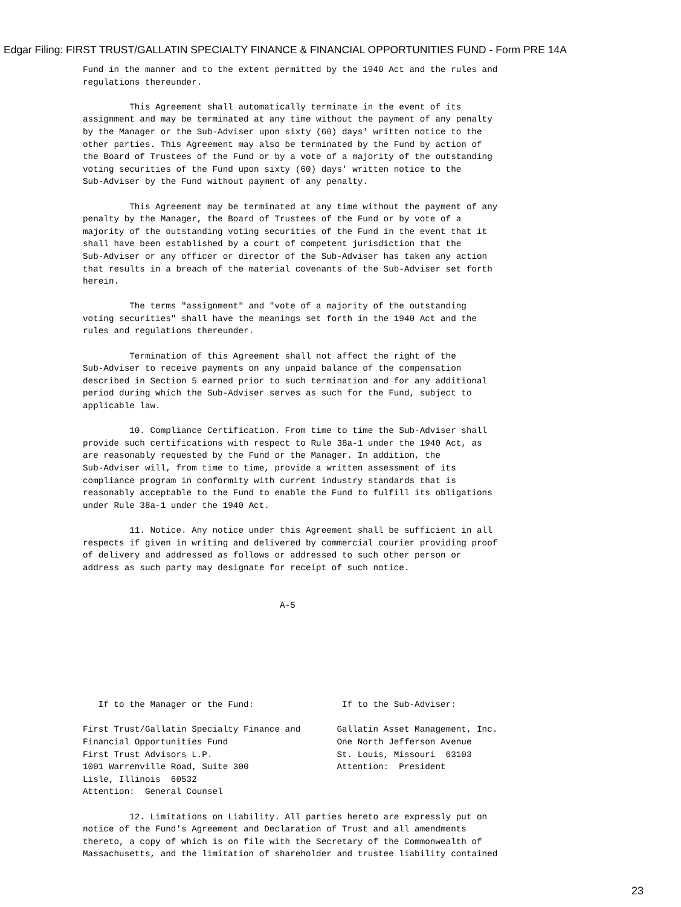Edgar Filing: FIRST TRUST/GALLATIN SPECIALTY FINANCE & FINANCIAL OPPORTUNITIES FUND - Form PRE 14A
Fund in the manner and to the extent permitted by the 1940 Act and the rules and
regulations thereunder.

         This Agreement shall automatically terminate in the event of its
assignment and may be terminated at any time without the payment of any penalty
by the Manager or the Sub-Adviser upon sixty (60) days' written notice to the
other parties. This Agreement may also be terminated by the Fund by action of
the Board of Trustees of the Fund or by a vote of a majority of the outstanding
voting securities of the Fund upon sixty (60) days' written notice to the
Sub-Adviser by the Fund without payment of any penalty.

         This Agreement may be terminated at any time without the payment of any
penalty by the Manager, the Board of Trustees of the Fund or by vote of a
majority of the outstanding voting securities of the Fund in the event that it
shall have been established by a court of competent jurisdiction that the
Sub-Adviser or any officer or director of the Sub-Adviser has taken any action
that results in a breach of the material covenants of the Sub-Adviser set forth
herein.

         The terms "assignment" and "vote of a majority of the outstanding
voting securities" shall have the meanings set forth in the 1940 Act and the
rules and regulations thereunder.

         Termination of this Agreement shall not affect the right of the
Sub-Adviser to receive payments on any unpaid balance of the compensation
described in Section 5 earned prior to such termination and for any additional
period during which the Sub-Adviser serves as such for the Fund, subject to
applicable law.

         10. Compliance Certification. From time to time the Sub-Adviser shall
provide such certifications with respect to Rule 38a-1 under the 1940 Act, as
are reasonably requested by the Fund or the Manager. In addition, the
Sub-Adviser will, from time to time, provide a written assessment of its
compliance program in conformity with current industry standards that is
reasonably acceptable to the Fund to enable the Fund to fulfill its obligations
under Rule 38a-1 under the 1940 Act.

         11. Notice. Any notice under this Agreement shall be sufficient in all
respects if given in writing and delivered by commercial courier providing proof
of delivery and addressed as follows or addressed to such other person or
address as such party may designate for receipt of such notice.


                                      A-5







   If to the Manager or the Fund:                 If to the Sub-Adviser:

First Trust/Gallatin Specialty Finance and       Gallatin Asset Management, Inc.
Financial Opportunities Fund                     One North Jefferson Avenue
First Trust Advisors L.P.                        St. Louis, Missouri  63103
1001 Warrenville Road, Suite 300                 Attention:  President
Lisle, Illinois  60532
Attention:  General Counsel

         12. Limitations on Liability. All parties hereto are expressly put on
notice of the Fund's Agreement and Declaration of Trust and all amendments
thereto, a copy of which is on file with the Secretary of the Commonwealth of
Massachusetts, and the limitation of shareholder and trustee liability contained
23